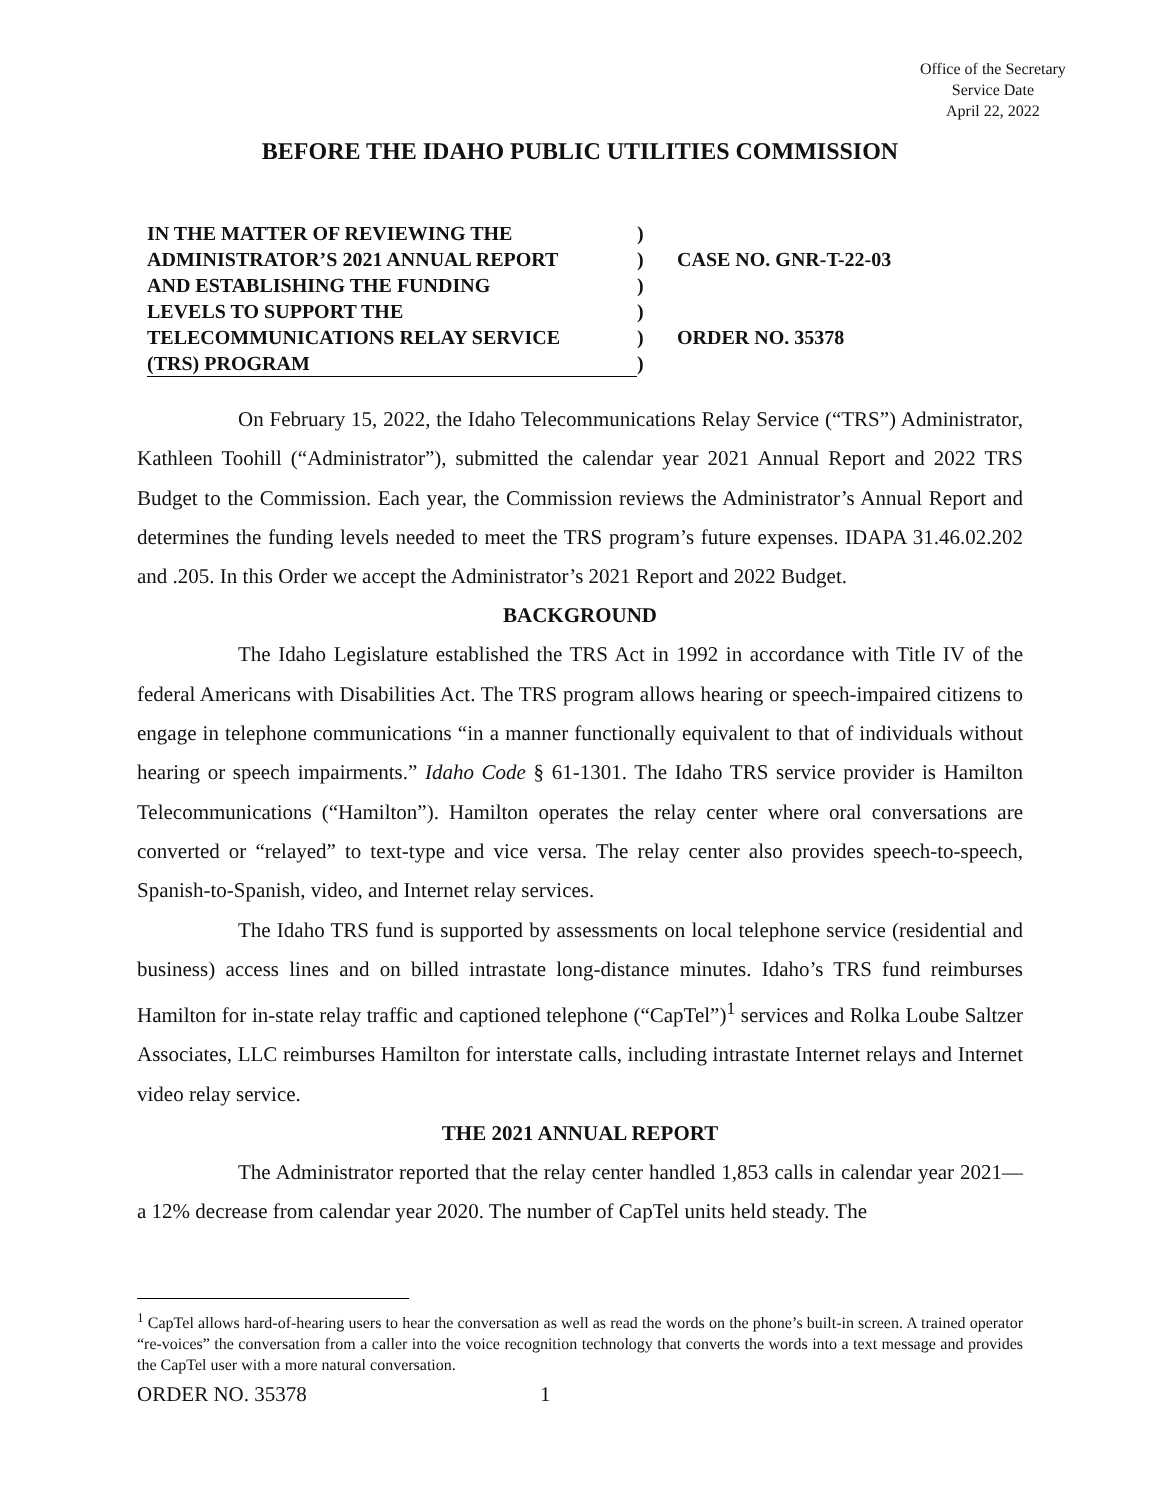Office of the Secretary
Service Date
April 22, 2022
BEFORE THE IDAHO PUBLIC UTILITIES COMMISSION
IN THE MATTER OF REVIEWING THE)
ADMINISTRATOR’S 2021 ANNUAL REPORT) CASE NO. GNR-T-22-03
AND ESTABLISHING THE FUNDING)
LEVELS TO SUPPORT THE)
TELECOMMUNICATIONS RELAY SERVICE) ORDER NO. 35378
(TRS) PROGRAM)
On February 15, 2022, the Idaho Telecommunications Relay Service (“TRS”) Administrator, Kathleen Toohill (“Administrator”), submitted the calendar year 2021 Annual Report and 2022 TRS Budget to the Commission. Each year, the Commission reviews the Administrator’s Annual Report and determines the funding levels needed to meet the TRS program’s future expenses. IDAPA 31.46.02.202 and .205. In this Order we accept the Administrator’s 2021 Report and 2022 Budget.
BACKGROUND
The Idaho Legislature established the TRS Act in 1992 in accordance with Title IV of the federal Americans with Disabilities Act. The TRS program allows hearing or speech-impaired citizens to engage in telephone communications “in a manner functionally equivalent to that of individuals without hearing or speech impairments.” Idaho Code § 61-1301. The Idaho TRS service provider is Hamilton Telecommunications (“Hamilton”). Hamilton operates the relay center where oral conversations are converted or “relayed” to text-type and vice versa. The relay center also provides speech-to-speech, Spanish-to-Spanish, video, and Internet relay services.
The Idaho TRS fund is supported by assessments on local telephone service (residential and business) access lines and on billed intrastate long-distance minutes. Idaho’s TRS fund reimburses Hamilton for in-state relay traffic and captioned telephone (“CapTel”)<sup>1</sup> services and Rolka Loube Saltzer Associates, LLC reimburses Hamilton for interstate calls, including intrastate Internet relays and Internet video relay service.
THE 2021 ANNUAL REPORT
The Administrator reported that the relay center handled 1,853 calls in calendar year 2021— a 12% decrease from calendar year 2020. The number of CapTel units held steady. The
<sup>1</sup> CapTel allows hard-of-hearing users to hear the conversation as well as read the words on the phone’s built-in screen. A trained operator “re-voices” the conversation from a caller into the voice recognition technology that converts the words into a text message and provides the CapTel user with a more natural conversation.
ORDER NO. 35378 1